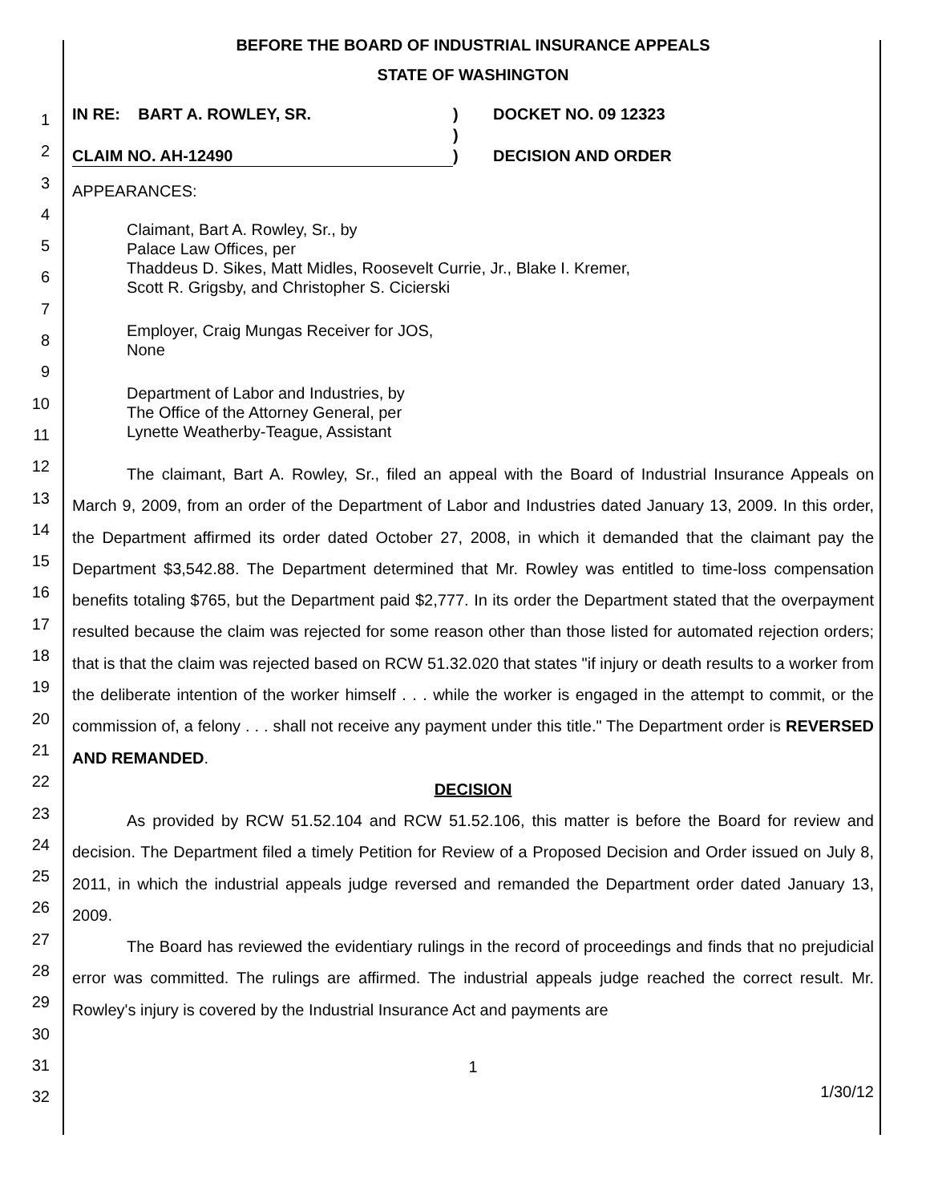1
2
3
4
5
6
7
8
9
10
11
12
13
14
15
16
17
18
19
20
21
22
23
24
25
26
27
28
29
30
31
32
BEFORE THE BOARD OF INDUSTRIAL INSURANCE APPEALS
STATE OF WASHINGTON
IN RE: BART A. ROWLEY, SR.
CLAIM NO. AH-12490
)
)
)
DOCKET NO. 09 12323
DECISION AND ORDER
APPEARANCES:
Claimant, Bart A. Rowley, Sr., by
Palace Law Offices, per
Thaddeus D. Sikes, Matt Midles, Roosevelt Currie, Jr., Blake I. Kremer,
Scott R. Grigsby, and Christopher S. Cicierski
Employer, Craig Mungas Receiver for JOS,
None
Department of Labor and Industries, by
The Office of the Attorney General, per
Lynette Weatherby-Teague, Assistant
The claimant, Bart A. Rowley, Sr., filed an appeal with the Board of Industrial Insurance Appeals on March 9, 2009, from an order of the Department of Labor and Industries dated January 13, 2009. In this order, the Department affirmed its order dated October 27, 2008, in which it demanded that the claimant pay the Department $3,542.88. The Department determined that Mr. Rowley was entitled to time-loss compensation benefits totaling $765, but the Department paid $2,777. In its order the Department stated that the overpayment resulted because the claim was rejected for some reason other than those listed for automated rejection orders; that is that the claim was rejected based on RCW 51.32.020 that states "if injury or death results to a worker from the deliberate intention of the worker himself . . . while the worker is engaged in the attempt to commit, or the commission of, a felony . . . shall not receive any payment under this title." The Department order is REVERSED AND REMANDED.
DECISION
As provided by RCW 51.52.104 and RCW 51.52.106, this matter is before the Board for review and decision. The Department filed a timely Petition for Review of a Proposed Decision and Order issued on July 8, 2011, in which the industrial appeals judge reversed and remanded the Department order dated January 13, 2009.
The Board has reviewed the evidentiary rulings in the record of proceedings and finds that no prejudicial error was committed. The rulings are affirmed. The industrial appeals judge reached the correct result. Mr. Rowley's injury is covered by the Industrial Insurance Act and payments are
1
1/30/12